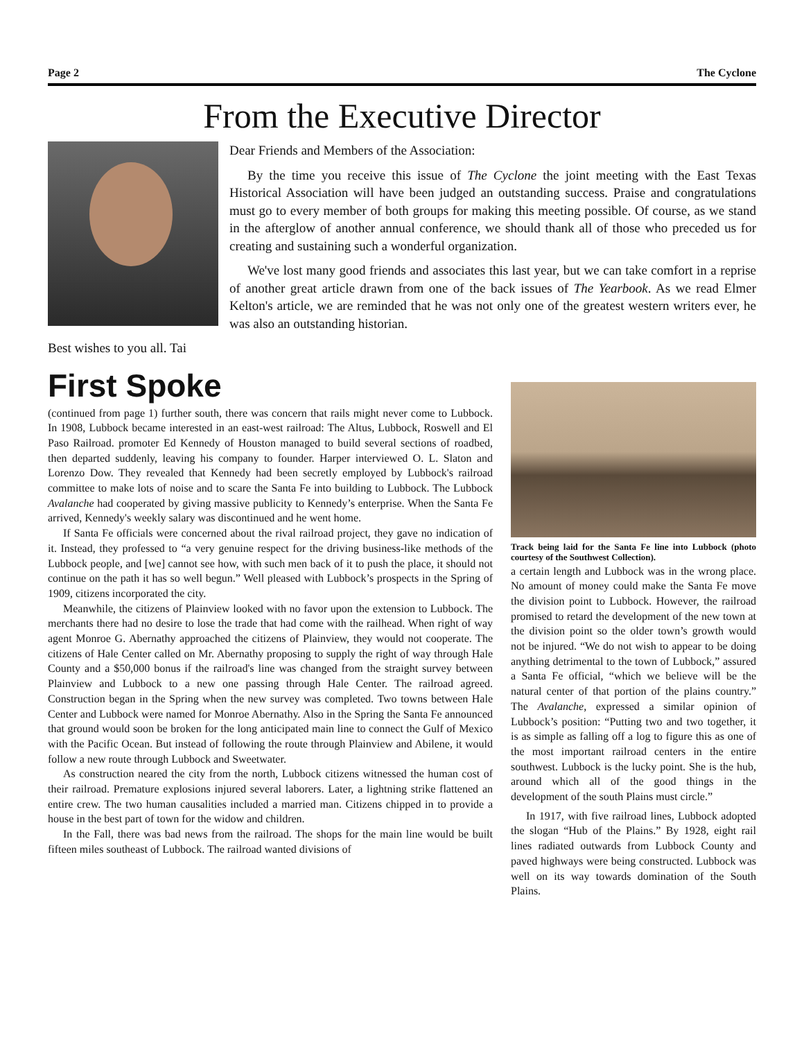Page 2 The Cyclone
From the Executive Director
Dear Friends and Members of the Association:
By the time you receive this issue of The Cyclone the joint meeting with the East Texas Historical Association will have been judged an outstanding success. Praise and congratulations must go to every member of both groups for making this meeting possible. Of course, as we stand in the afterglow of another annual conference, we should thank all of those who preceded us for creating and sustaining such a wonderful organization.
We've lost many good friends and associates this last year, but we can take comfort in a reprise of another great article drawn from one of the back issues of The Yearbook. As we read Elmer Kelton's article, we are reminded that he was not only one of the greatest western writers ever, he was also an outstanding historian.
Best wishes to you all. Tai
First Spoke
(continued from page 1) further south, there was concern that rails might never come to Lubbock. In 1908, Lubbock became interested in an east-west railroad: The Altus, Lubbock, Roswell and El Paso Railroad. promoter Ed Kennedy of Houston managed to build several sections of roadbed, then departed suddenly, leaving his company to founder. Harper interviewed O. L. Slaton and Lorenzo Dow. They revealed that Kennedy had been secretly employed by Lubbock's railroad committee to make lots of noise and to scare the Santa Fe into building to Lubbock. The Lubbock Avalanche had cooperated by giving massive publicity to Kennedy’s enterprise. When the Santa Fe arrived, Kennedy's weekly salary was discontinued and he went home.
If Santa Fe officials were concerned about the rival railroad project, they gave no indication of it. Instead, they professed to “a very genuine respect for the driving business-like methods of the Lubbock people, and [we] cannot see how, with such men back of it to push the place, it should not continue on the path it has so well begun.” Well pleased with Lubbock’s prospects in the Spring of 1909, citizens incorporated the city.
Meanwhile, the citizens of Plainview looked with no favor upon the extension to Lubbock. The merchants there had no desire to lose the trade that had come with the railhead. When right of way agent Monroe G. Abernathy approached the citizens of Plainview, they would not cooperate. The citizens of Hale Center called on Mr. Abernathy proposing to supply the right of way through Hale County and a $50,000 bonus if the railroad's line was changed from the straight survey between Plainview and Lubbock to a new one passing through Hale Center. The railroad agreed. Construction began in the Spring when the new survey was completed. Two towns between Hale Center and Lubbock were named for Monroe Abernathy. Also in the Spring the Santa Fe announced that ground would soon be broken for the long anticipated main line to connect the Gulf of Mexico with the Pacific Ocean. But instead of following the route through Plainview and Abilene, it would follow a new route through Lubbock and Sweetwater.
As construction neared the city from the north, Lubbock citizens witnessed the human cost of their railroad. Premature explosions injured several laborers. Later, a lightning strike flattened an entire crew. The two human causalities included a married man. Citizens chipped in to provide a house in the best part of town for the widow and children.
In the Fall, there was bad news from the railroad. The shops for the main line would be built fifteen miles southeast of Lubbock. The railroad wanted divisions of
Track being laid for the Santa Fe line into Lubbock (photo courtesy of the Southwest Collection).
a certain length and Lubbock was in the wrong place. No amount of money could make the Santa Fe move the division point to Lubbock. However, the railroad promised to retard the development of the new town at the division point so the older town’s growth would not be injured. “We do not wish to appear to be doing anything detrimental to the town of Lubbock,” assured a Santa Fe official, “which we believe will be the natural center of that portion of the plains country.” The Avalanche, expressed a similar opinion of Lubbock’s position: “Putting two and two together, it is as simple as falling off a log to figure this as one of the most important railroad centers in the entire southwest. Lubbock is the lucky point. She is the hub, around which all of the good things in the development of the south Plains must circle.”
In 1917, with five railroad lines, Lubbock adopted the slogan “Hub of the Plains.” By 1928, eight rail lines radiated outwards from Lubbock County and paved highways were being constructed. Lubbock was well on its way towards domination of the South Plains.